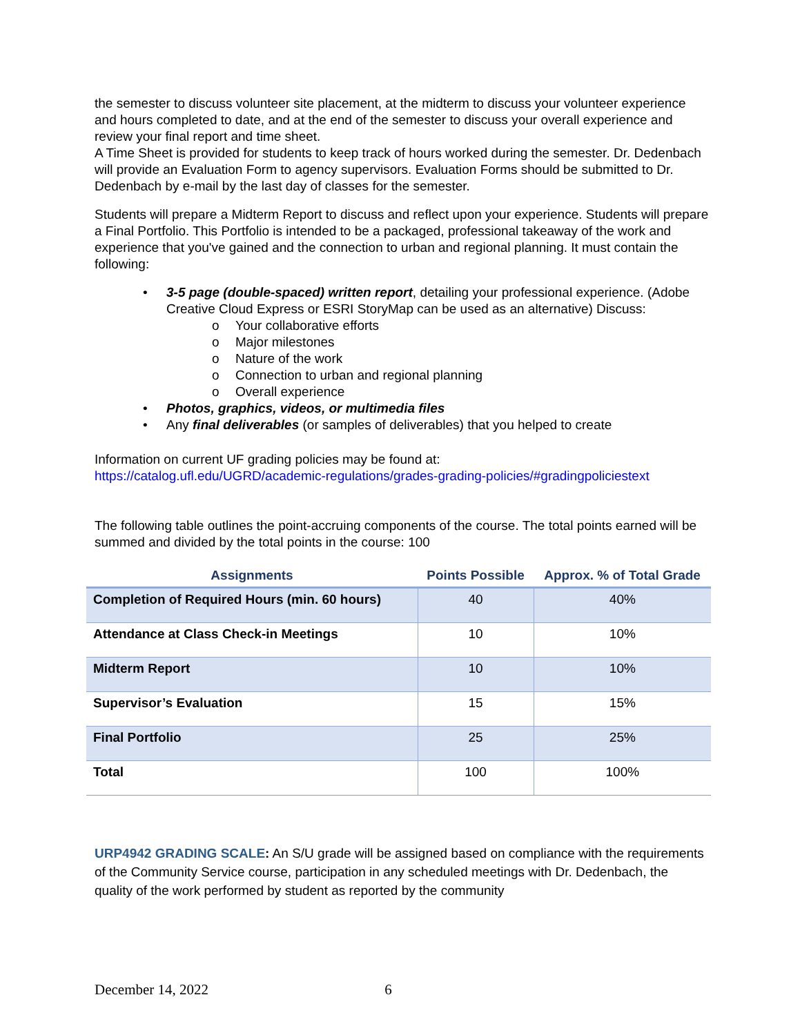the semester to discuss volunteer site placement, at the midterm to discuss your volunteer experience and hours completed to date, and at the end of the semester to discuss your overall experience and review your final report and time sheet.
A Time Sheet is provided for students to keep track of hours worked during the semester. Dr. Dedenbach will provide an Evaluation Form to agency supervisors. Evaluation Forms should be submitted to Dr. Dedenbach by e-mail by the last day of classes for the semester.
Students will prepare a Midterm Report to discuss and reflect upon your experience. Students will prepare a Final Portfolio. This Portfolio is intended to be a packaged, professional takeaway of the work and experience that you've gained and the connection to urban and regional planning. It must contain the following:
• 3-5 page (double-spaced) written report, detailing your professional experience. (Adobe Creative Cloud Express or ESRI StoryMap can be used as an alternative) Discuss:
o Your collaborative efforts
o Major milestones
o Nature of the work
o Connection to urban and regional planning
o Overall experience
• Photos, graphics, videos, or multimedia files
• Any final deliverables (or samples of deliverables) that you helped to create
Information on current UF grading policies may be found at:
https://catalog.ufl.edu/UGRD/academic-regulations/grades-grading-policies/#gradingpoliciestext
The following table outlines the point-accruing components of the course. The total points earned will be summed and divided by the total points in the course: 100
| Assignments | Points Possible | Approx. % of Total Grade |
| --- | --- | --- |
| Completion of Required Hours (min. 60 hours) | 40 | 40% |
| Attendance at Class Check-in Meetings | 10 | 10% |
| Midterm Report | 10 | 10% |
| Supervisor’s Evaluation | 15 | 15% |
| Final Portfolio | 25 | 25% |
| Total | 100 | 100% |
URP4942 GRADING SCALE: An S/U grade will be assigned based on compliance with the requirements of the Community Service course, participation in any scheduled meetings with Dr. Dedenbach, the quality of the work performed by student as reported by the community
December 14, 2022 6